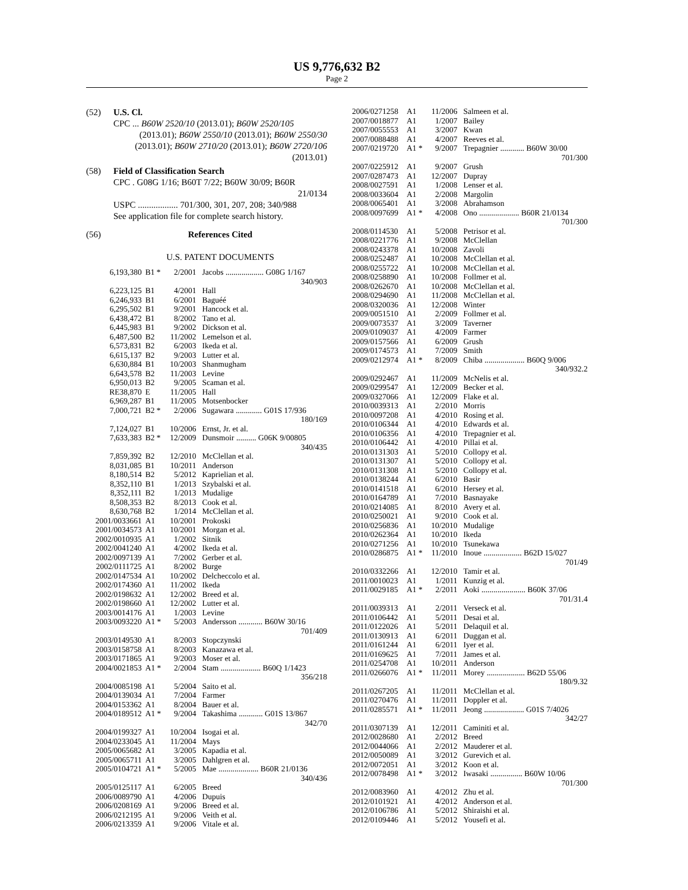US 9,776,632 B2
Page 2
(52) U.S. Cl.
CPC ... B60W 2520/10 (2013.01); B60W 2520/105
(2013.01); B60W 2550/10 (2013.01); B60W 2550/30 (2013.01); B60W 2710/20 (2013.01); B60W 2720/106 (2013.01)
(58) Field of Classification Search
CPC . G08G 1/16; B60T 7/22; B60W 30/09; B60R
21/0134
USPC .................. 701/300, 301, 207, 208; 340/988
See application file for complete search history.
(56) References Cited
U.S. PATENT DOCUMENTS
| 6,193,380 | B1 * | 2/2001 | Jacobs ................... G08G 1/167 340/903 |
| 6,223,125 | B1 | 4/2001 | Hall |
| 6,246,933 | B1 | 6/2001 | Baguéé |
| 6,295,502 | B1 | 9/2001 | Hancock et al. |
| 6,438,472 | B1 | 8/2002 | Tano et al. |
| 6,445,983 | B1 | 9/2002 | Dickson et al. |
| 6,487,500 | B2 | 11/2002 | Lemelson et al. |
| 6,573,831 | B2 | 6/2003 | Ikeda et al. |
| 6,615,137 | B2 | 9/2003 | Lutter et al. |
| 6,630,884 | B1 | 10/2003 | Shanmugham |
| 6,643,578 | B2 | 11/2003 | Levine |
| 6,950,013 | B2 | 9/2005 | Scaman et al. |
| RE38,870 | E | 11/2005 | Hall |
| 6,969,287 | B1 | 11/2005 | Motsenbocker |
| 7,000,721 | B2 * | 2/2006 | Sugawara ............. G01S 17/936 180/169 |
| 7,124,027 | B1 | 10/2006 | Ernst, Jr. et al. |
| 7,633,383 | B2 * | 12/2009 | Dunsmoir .......... G06K 9/00805 340/435 |
| 7,859,392 | B2 | 12/2010 | McClellan et al. |
| 8,031,085 | B1 | 10/2011 | Anderson |
| 8,180,514 | B2 | 5/2012 | Kaprielian et al. |
| 8,352,110 | B1 | 1/2013 | Szybalski et al. |
| 8,352,111 | B2 | 1/2013 | Mudalige |
| 8,508,353 | B2 | 8/2013 | Cook et al. |
| 8,630,768 | B2 | 1/2014 | McClellan et al. |
| 2001/0033661 | A1 | 10/2001 | Prokoski |
| 2001/0034573 | A1 | 10/2001 | Morgan et al. |
| 2002/0010935 | A1 | 1/2002 | Sitnik |
| 2002/0041240 | A1 | 4/2002 | Ikeda et al. |
| 2002/0097139 | A1 | 7/2002 | Gerber et al. |
| 2002/0111725 | A1 | 8/2002 | Burge |
| 2002/0147534 | A1 | 10/2002 | Delcheccolo et al. |
| 2002/0174360 | A1 | 11/2002 | Ikeda |
| 2002/0198632 | A1 | 12/2002 | Breed et al. |
| 2002/0198660 | A1 | 12/2002 | Lutter et al. |
| 2003/0014176 | A1 | 1/2003 | Levine |
| 2003/0093220 | A1 * | 5/2003 | Andersson ............ B60W 30/16 701/409 |
| 2003/0149530 | A1 | 8/2003 | Stopczynski |
| 2003/0158758 | A1 | 8/2003 | Kanazawa et al. |
| 2003/0171865 | A1 | 9/2003 | Moser et al. |
| 2004/0021853 | A1 * | 2/2004 | Stam .................... B60Q 1/1423 356/218 |
| 2004/0085198 | A1 | 5/2004 | Saito et al. |
| 2004/0139034 | A1 | 7/2004 | Farmer |
| 2004/0153362 | A1 | 8/2004 | Bauer et al. |
| 2004/0189512 | A1 * | 9/2004 | Takashima ............ G01S 13/867 342/70 |
| 2004/0199327 | A1 | 10/2004 | Isogai et al. |
| 2004/0233045 | A1 | 11/2004 | Mays |
| 2005/0065682 | A1 | 3/2005 | Kapadia et al. |
| 2005/0065711 | A1 | 3/2005 | Dahlgren et al. |
| 2005/0104721 | A1 * | 5/2005 | Mae .................... B60R 21/0136 340/436 |
| 2005/0125117 | A1 | 6/2005 | Breed |
| 2006/0089790 | A1 | 4/2006 | Dupuis |
| 2006/0208169 | A1 | 9/2006 | Breed et al. |
| 2006/0212195 | A1 | 9/2006 | Veith et al. |
| 2006/0213359 | A1 | 9/2006 | Vitale et al. |
| 2006/0271258 | A1 | 11/2006 | Salmeen et al. |
| 2007/0018877 | A1 | 1/2007 | Bailey |
| 2007/0055553 | A1 | 3/2007 | Kwan |
| 2007/0088488 | A1 | 4/2007 | Reeves et al. |
| 2007/0219720 | A1 * | 9/2007 | Trepagnier ............ B60W 30/00 701/300 |
| 2007/0225912 | A1 | 9/2007 | Grush |
| 2007/0287473 | A1 | 12/2007 | Dupray |
| 2008/0027591 | A1 | 1/2008 | Lenser et al. |
| 2008/0033604 | A1 | 2/2008 | Margolin |
| 2008/0065401 | A1 | 3/2008 | Abrahamson |
| 2008/0097699 | A1 * | 4/2008 | Ono .................... B60R 21/0134 701/300 |
| 2008/0114530 | A1 | 5/2008 | Petrisor et al. |
| 2008/0221776 | A1 | 9/2008 | McClellan |
| 2008/0243378 | A1 | 10/2008 | Zavoli |
| 2008/0252487 | A1 | 10/2008 | McClellan et al. |
| 2008/0255722 | A1 | 10/2008 | McClellan et al. |
| 2008/0258890 | A1 | 10/2008 | Follmer et al. |
| 2008/0262670 | A1 | 10/2008 | McClellan et al. |
| 2008/0294690 | A1 | 11/2008 | McClellan et al. |
| 2008/0320036 | A1 | 12/2008 | Winter |
| 2009/0051510 | A1 | 2/2009 | Follmer et al. |
| 2009/0073537 | A1 | 3/2009 | Taverner |
| 2009/0109037 | A1 | 4/2009 | Farmer |
| 2009/0157566 | A1 | 6/2009 | Grush |
| 2009/0174573 | A1 | 7/2009 | Smith |
| 2009/0212974 | A1 * | 8/2009 | Chiba .................... B60Q 9/006 340/932.2 |
| 2009/0292467 | A1 | 11/2009 | McNelis et al. |
| 2009/0299547 | A1 | 12/2009 | Becker et al. |
| 2009/0327066 | A1 | 12/2009 | Flake et al. |
| 2010/0039313 | A1 | 2/2010 | Morris |
| 2010/0097208 | A1 | 4/2010 | Rosing et al. |
| 2010/0106344 | A1 | 4/2010 | Edwards et al. |
| 2010/0106356 | A1 | 4/2010 | Trepagnier et al. |
| 2010/0106442 | A1 | 4/2010 | Pillai et al. |
| 2010/0131303 | A1 | 5/2010 | Collopy et al. |
| 2010/0131307 | A1 | 5/2010 | Collopy et al. |
| 2010/0131308 | A1 | 5/2010 | Collopy et al. |
| 2010/0138244 | A1 | 6/2010 | Basir |
| 2010/0141518 | A1 | 6/2010 | Hersey et al. |
| 2010/0164789 | A1 | 7/2010 | Basnayake |
| 2010/0214085 | A1 | 8/2010 | Avery et al. |
| 2010/0250021 | A1 | 9/2010 | Cook et al. |
| 2010/0256836 | A1 | 10/2010 | Mudalige |
| 2010/0262364 | A1 | 10/2010 | Ikeda |
| 2010/0271256 | A1 | 10/2010 | Tsunekawa |
| 2010/0286875 | A1 * | 11/2010 | Inoue ................... B62D 15/027 701/49 |
| 2010/0332266 | A1 | 12/2010 | Tamir et al. |
| 2011/0010023 | A1 | 1/2011 | Kunzig et al. |
| 2011/0029185 | A1 * | 2/2011 | Aoki ...................... B60K 37/06 701/31.4 |
| 2011/0039313 | A1 | 2/2011 | Verseck et al. |
| 2011/0106442 | A1 | 5/2011 | Desai et al. |
| 2011/0122026 | A1 | 5/2011 | Delaquil et al. |
| 2011/0130913 | A1 | 6/2011 | Duggan et al. |
| 2011/0161244 | A1 | 6/2011 | Iyer et al. |
| 2011/0169625 | A1 | 7/2011 | James et al. |
| 2011/0254708 | A1 | 10/2011 | Anderson |
| 2011/0266076 | A1 * | 11/2011 | Morey ................... B62D 55/06 180/9.32 |
| 2011/0267205 | A1 | 11/2011 | McClellan et al. |
| 2011/0270476 | A1 | 11/2011 | Doppler et al. |
| 2011/0285571 | A1 * | 11/2011 | Jeong .................... G01S 7/4026 342/27 |
| 2011/0307139 | A1 | 12/2011 | Caminiti et al. |
| 2012/0028680 | A1 | 2/2012 | Breed |
| 2012/0044066 | A1 | 2/2012 | Mauderer et al. |
| 2012/0050089 | A1 | 3/2012 | Gurevich et al. |
| 2012/0072051 | A1 | 3/2012 | Koon et al. |
| 2012/0078498 | A1 * | 3/2012 | Iwasaki ................ B60W 10/06 701/300 |
| 2012/0083960 | A1 | 4/2012 | Zhu et al. |
| 2012/0101921 | A1 | 4/2012 | Anderson et al. |
| 2012/0106786 | A1 | 5/2012 | Shiraishi et al. |
| 2012/0109446 | A1 | 5/2012 | Yousefi et al. |